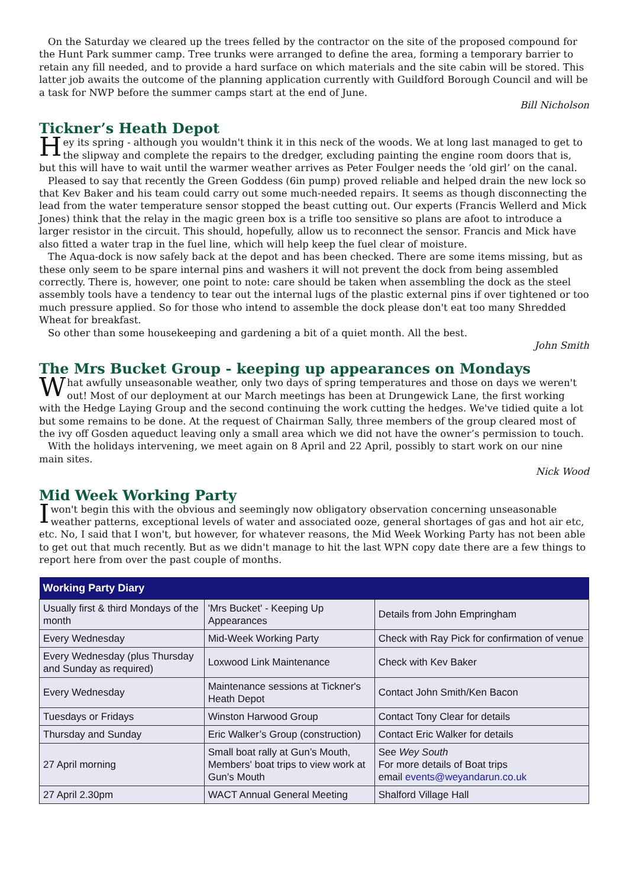On the Saturday we cleared up the trees felled by the contractor on the site of the proposed compound for the Hunt Park summer camp. Tree trunks were arranged to define the area, forming a temporary barrier to retain any fill needed, and to provide a hard surface on which materials and the site cabin will be stored. This latter job awaits the outcome of the planning application currently with Guildford Borough Council and will be a task for NWP before the summer camps start at the end of June.
Bill Nicholson
Tickner’s Heath Depot
Hey its spring - although you wouldn't think it in this neck of the woods. We at long last managed to get to the slipway and complete the repairs to the dredger, excluding painting the engine room doors that is, but this will have to wait until the warmer weather arrives as Peter Foulger needs the ‘old girl’ on the canal.
Pleased to say that recently the Green Goddess (6in pump) proved reliable and helped drain the new lock so that Kev Baker and his team could carry out some much-needed repairs. It seems as though disconnecting the lead from the water temperature sensor stopped the beast cutting out. Our experts (Francis Wellerd and Mick Jones) think that the relay in the magic green box is a trifle too sensitive so plans are afoot to introduce a larger resistor in the circuit. This should, hopefully, allow us to reconnect the sensor. Francis and Mick have also fitted a water trap in the fuel line, which will help keep the fuel clear of moisture.
The Aqua-dock is now safely back at the depot and has been checked. There are some items missing, but as these only seem to be spare internal pins and washers it will not prevent the dock from being assembled correctly. There is, however, one point to note: care should be taken when assembling the dock as the steel assembly tools have a tendency to tear out the internal lugs of the plastic external pins if over tightened or too much pressure applied. So for those who intend to assemble the dock please don't eat too many Shredded Wheat for breakfast.
So other than some housekeeping and gardening a bit of a quiet month. All the best.
John Smith
The Mrs Bucket Group - keeping up appearances on Mondays
What awfully unseasonable weather, only two days of spring temperatures and those on days we weren't out! Most of our deployment at our March meetings has been at Drungewick Lane, the first working with the Hedge Laying Group and the second continuing the work cutting the hedges. We've tidied quite a lot but some remains to be done. At the request of Chairman Sally, three members of the group cleared most of the ivy off Gosden aqueduct leaving only a small area which we did not have the owner’s permission to touch.
With the holidays intervening, we meet again on 8 April and 22 April, possibly to start work on our nine main sites.
Nick Wood
Mid Week Working Party
Iwon't begin this with the obvious and seemingly now obligatory observation concerning unseasonable weather patterns, exceptional levels of water and associated ooze, general shortages of gas and hot air etc, etc. No, I said that I won't, but however, for whatever reasons, the Mid Week Working Party has not been able to get out that much recently. But as we didn't manage to hit the last WPN copy date there are a few things to report here from over the past couple of months.
| Working Party Diary | | |
| --- | --- | --- |
| Usually first & third Mondays of the month | 'Mrs Bucket' - Keeping Up Appearances | Details from John Empringham |
| Every Wednesday | Mid-Week Working Party | Check with Ray Pick for confirmation of venue |
| Every Wednesday (plus Thursday and Sunday as required) | Loxwood Link Maintenance | Check with Kev Baker |
| Every Wednesday | Maintenance sessions at Tickner's Heath Depot | Contact John Smith/Ken Bacon |
| Tuesdays or Fridays | Winston Harwood Group | Contact Tony Clear for details |
| Thursday and Sunday | Eric Walker’s Group (construction) | Contact Eric Walker for details |
| 27 April morning | Small boat rally at Gun’s Mouth, Members' boat trips to view work at Gun’s Mouth | See Wey South For more details of Boat trips email events@weyandarun.co.uk |
| 27 April 2.30pm | WACT Annual General Meeting | Shalford Village Hall |